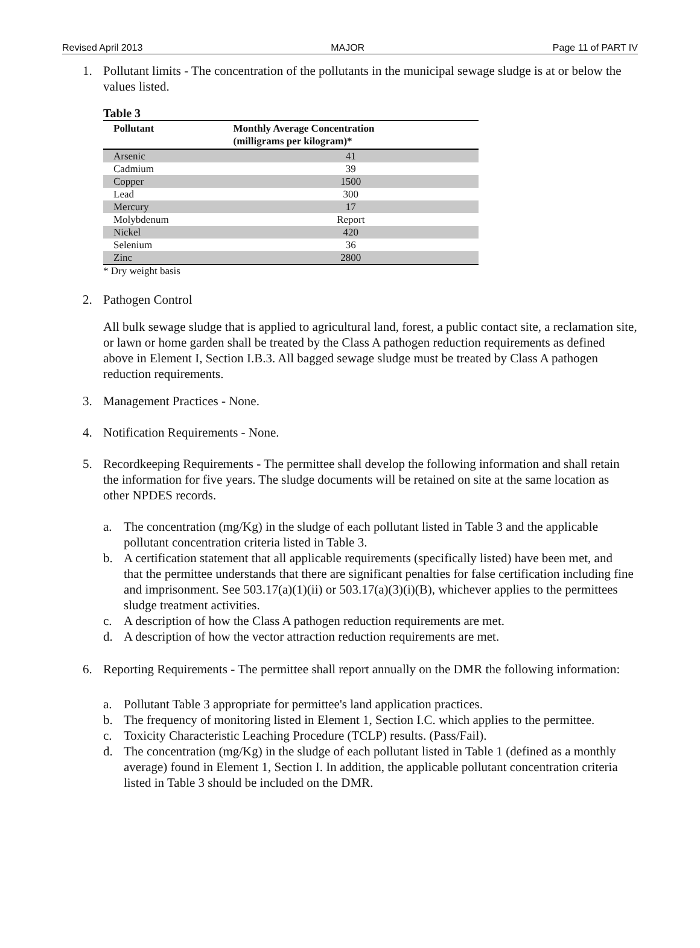Revised April 2013 MAJOR Page 11 of PART IV
1. Pollutant limits - The concentration of the pollutants in the municipal sewage sludge is at or below the values listed.
Table 3
| Pollutant | Monthly Average Concentration (milligrams per kilogram)* |
| --- | --- |
| Arsenic | 41 |
| Cadmium | 39 |
| Copper | 1500 |
| Lead | 300 |
| Mercury | 17 |
| Molybdenum | Report |
| Nickel | 420 |
| Selenium | 36 |
| Zinc | 2800 |
* Dry weight basis
2. Pathogen Control
All bulk sewage sludge that is applied to agricultural land, forest, a public contact site, a reclamation site, or lawn or home garden shall be treated by the Class A pathogen reduction requirements as defined above in Element I, Section I.B.3. All bagged sewage sludge must be treated by Class A pathogen reduction requirements.
3. Management Practices - None.
4. Notification Requirements - None.
5. Recordkeeping Requirements - The permittee shall develop the following information and shall retain the information for five years. The sludge documents will be retained on site at the same location as other NPDES records.
a. The concentration (mg/Kg) in the sludge of each pollutant listed in Table 3 and the applicable pollutant concentration criteria listed in Table 3.
b. A certification statement that all applicable requirements (specifically listed) have been met, and that the permittee understands that there are significant penalties for false certification including fine and imprisonment. See 503.17(a)(1)(ii) or 503.17(a)(3)(i)(B), whichever applies to the permittees sludge treatment activities.
c. A description of how the Class A pathogen reduction requirements are met.
d. A description of how the vector attraction reduction requirements are met.
6. Reporting Requirements - The permittee shall report annually on the DMR the following information:
a. Pollutant Table 3 appropriate for permittee's land application practices.
b. The frequency of monitoring listed in Element 1, Section I.C. which applies to the permittee.
c. Toxicity Characteristic Leaching Procedure (TCLP) results. (Pass/Fail).
d. The concentration (mg/Kg) in the sludge of each pollutant listed in Table 1 (defined as a monthly average) found in Element 1, Section I. In addition, the applicable pollutant concentration criteria listed in Table 3 should be included on the DMR.